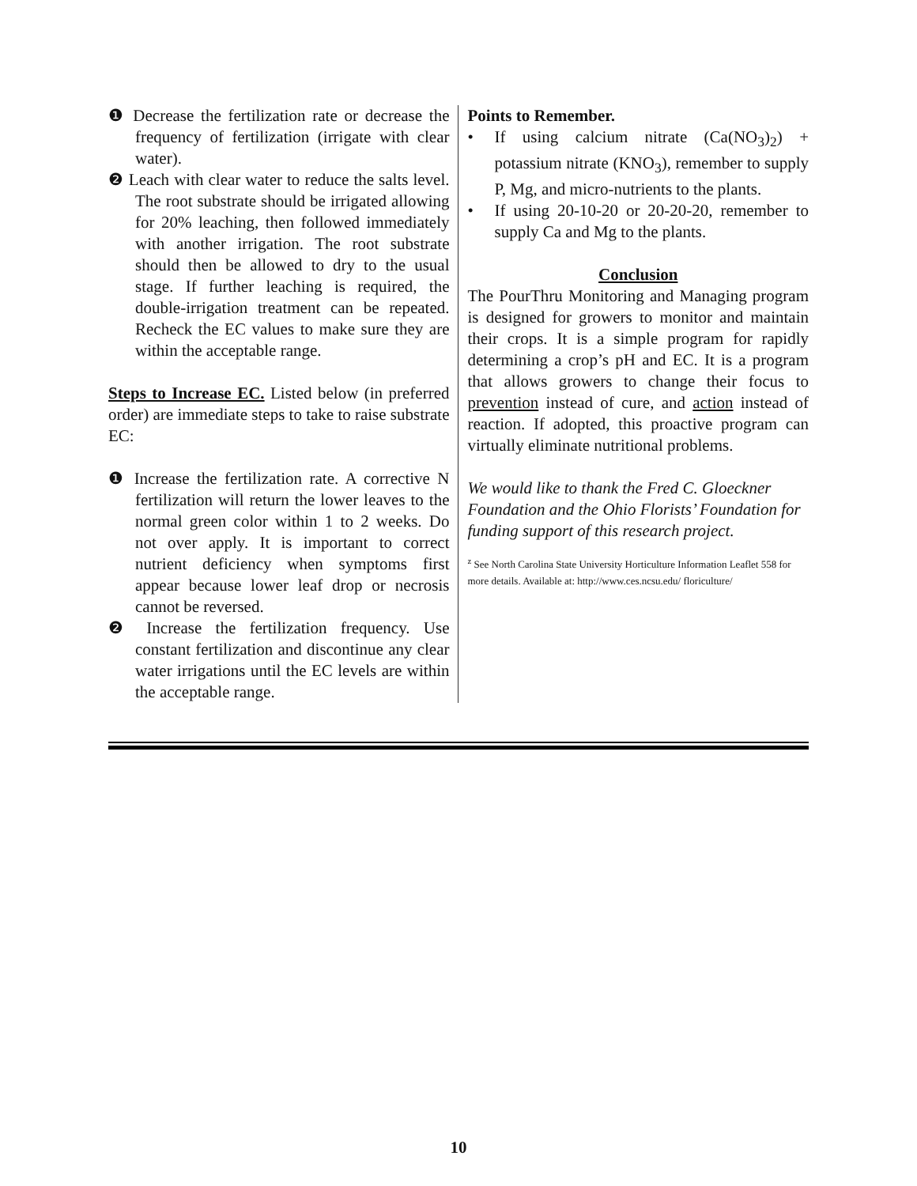❶ Decrease the fertilization rate or decrease the frequency of fertilization (irrigate with clear water).
❷ Leach with clear water to reduce the salts level. The root substrate should be irrigated allowing for 20% leaching, then followed immediately with another irrigation. The root substrate should then be allowed to dry to the usual stage. If further leaching is required, the double-irrigation treatment can be repeated. Recheck the EC values to make sure they are within the acceptable range.
Steps to Increase EC. Listed below (in preferred order) are immediate steps to take to raise substrate EC:
❶ Increase the fertilization rate. A corrective N fertilization will return the lower leaves to the normal green color within 1 to 2 weeks. Do not over apply. It is important to correct nutrient deficiency when symptoms first appear because lower leaf drop or necrosis cannot be reversed.
❷ Increase the fertilization frequency. Use constant fertilization and discontinue any clear water irrigations until the EC levels are within the acceptable range.
Points to Remember.
• If using calcium nitrate (Ca(NO<sub>3</sub>)<sub>2</sub>) + potassium nitrate (KNO<sub>3</sub>), remember to supply P, Mg, and micro-nutrients to the plants.
• If using 20-10-20 or 20-20-20, remember to supply Ca and Mg to the plants.
Conclusion
The PourThru Monitoring and Managing program is designed for growers to monitor and maintain their crops. It is a simple program for rapidly determining a crop’s pH and EC. It is a program that allows growers to change their focus to prevention instead of cure, and action instead of reaction. If adopted, this proactive program can virtually eliminate nutritional problems.
We would like to thank the Fred C. Gloeckner Foundation and the Ohio Florists’ Foundation for funding support of this research project.
<sup>z</sup> See North Carolina State University Horticulture Information Leaflet 558 for more details. Available at: http://www.ces.ncsu.edu/ floriculture/
10